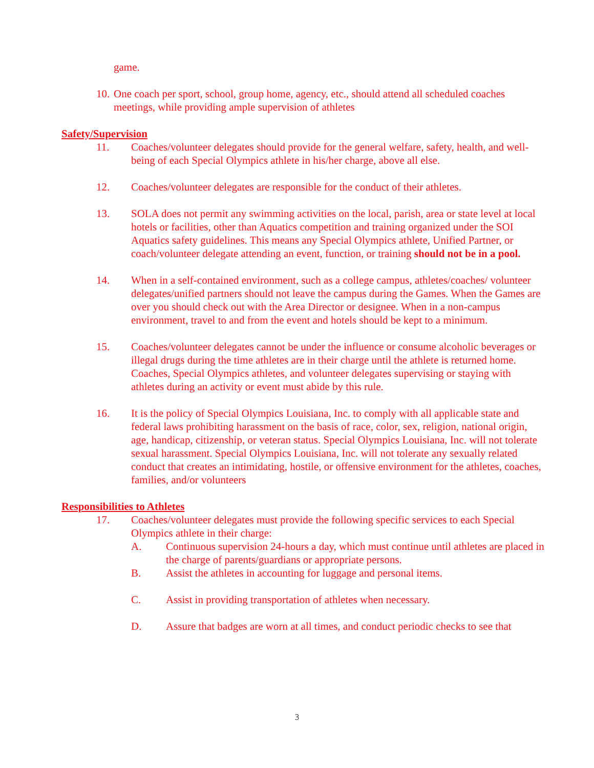game.
10. One coach per sport, school, group home, agency, etc., should attend all scheduled coaches meetings, while providing ample supervision of athletes
Safety/Supervision
11. Coaches/volunteer delegates should provide for the general welfare, safety, health, and well-being of each Special Olympics athlete in his/her charge, above all else.
12. Coaches/volunteer delegates are responsible for the conduct of their athletes.
13. SOLA does not permit any swimming activities on the local, parish, area or state level at local hotels or facilities, other than Aquatics competition and training organized under the SOI Aquatics safety guidelines. This means any Special Olympics athlete, Unified Partner, or coach/volunteer delegate attending an event, function, or training should not be in a pool.
14. When in a self-contained environment, such as a college campus, athletes/coaches/ volunteer delegates/unified partners should not leave the campus during the Games. When the Games are over you should check out with the Area Director or designee. When in a non-campus environment, travel to and from the event and hotels should be kept to a minimum.
15. Coaches/volunteer delegates cannot be under the influence or consume alcoholic beverages or illegal drugs during the time athletes are in their charge until the athlete is returned home. Coaches, Special Olympics athletes, and volunteer delegates supervising or staying with athletes during an activity or event must abide by this rule.
16. It is the policy of Special Olympics Louisiana, Inc. to comply with all applicable state and federal laws prohibiting harassment on the basis of race, color, sex, religion, national origin, age, handicap, citizenship, or veteran status. Special Olympics Louisiana, Inc. will not tolerate sexual harassment. Special Olympics Louisiana, Inc. will not tolerate any sexually related conduct that creates an intimidating, hostile, or offensive environment for the athletes, coaches, families, and/or volunteers
Responsibilities to Athletes
17. Coaches/volunteer delegates must provide the following specific services to each Special Olympics athlete in their charge:
A. Continuous supervision 24-hours a day, which must continue until athletes are placed in the charge of parents/guardians or appropriate persons.
B. Assist the athletes in accounting for luggage and personal items.
C. Assist in providing transportation of athletes when necessary.
D. Assure that badges are worn at all times, and conduct periodic checks to see that
3